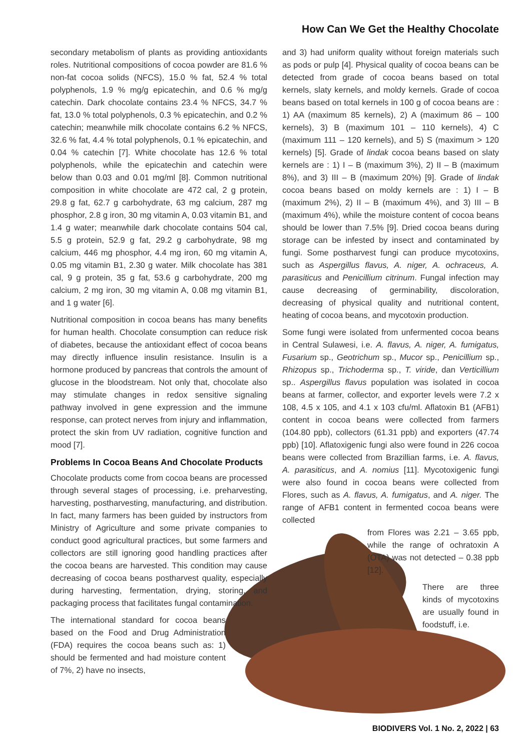How Can We Get the Healthy Chocolate
secondary metabolism of plants as providing antioxidants roles. Nutritional compositions of cocoa powder are 81.6 % non-fat cocoa solids (NFCS), 15.0 % fat, 52.4 % total polyphenols, 1.9 % mg/g epicatechin, and 0.6 % mg/g catechin. Dark chocolate contains 23.4 % NFCS, 34.7 % fat, 13.0 % total polyphenols, 0.3 % epicatechin, and 0.2 % catechin; meanwhile milk chocolate contains 6.2 % NFCS, 32.6 % fat, 4.4 % total polyphenols, 0.1 % epicatechin, and 0.04 % catechin [7]. White chocolate has 12.6 % total polyphenols, while the epicatechin and catechin were below than 0.03 and 0.01 mg/ml [8]. Common nutritional composition in white chocolate are 472 cal, 2 g protein, 29.8 g fat, 62.7 g carbohydrate, 63 mg calcium, 287 mg phosphor, 2.8 g iron, 30 mg vitamin A, 0.03 vitamin B1, and 1.4 g water; meanwhile dark chocolate contains 504 cal, 5.5 g protein, 52.9 g fat, 29.2 g carbohydrate, 98 mg calcium, 446 mg phosphor, 4.4 mg iron, 60 mg vitamin A, 0.05 mg vitamin B1, 2.30 g water. Milk chocolate has 381 cal, 9 g protein, 35 g fat, 53.6 g carbohydrate, 200 mg calcium, 2 mg iron, 30 mg vitamin A, 0.08 mg vitamin B1, and 1 g water [6].
Nutritional composition in cocoa beans has many benefits for human health. Chocolate consumption can reduce risk of diabetes, because the antioxidant effect of cocoa beans may directly influence insulin resistance. Insulin is a hormone produced by pancreas that controls the amount of glucose in the bloodstream. Not only that, chocolate also may stimulate changes in redox sensitive signaling pathway involved in gene expression and the immune response, can protect nerves from injury and inflammation, protect the skin from UV radiation, cognitive function and mood [7].
Problems In Cocoa Beans And Chocolate Products
Chocolate products come from cocoa beans are processed through several stages of processing, i.e. preharvesting, harvesting, postharvesting, manufacturing, and distribution. In fact, many farmers has been guided by instructors from Ministry of Agriculture and some private companies to conduct good agricultural practices, but some farmers and collectors are still ignoring good handling practices after the cocoa beans are harvested. This condition may cause decreasing of cocoa beans postharvest quality, especially during harvesting, fermentation, drying, storing, and packaging process that facilitates fungal contamination.
The international standard for cocoa beans based on the Food and Drug Administration (FDA) requires the cocoa beans such as: 1) should be fermented and had moisture content of 7%, 2) have no insects,
and 3) had uniform quality without foreign materials such as pods or pulp [4]. Physical quality of cocoa beans can be detected from grade of cocoa beans based on total kernels, slaty kernels, and moldy kernels. Grade of cocoa beans based on total kernels in 100 g of cocoa beans are : 1) AA (maximum 85 kernels), 2) A (maximum 86 – 100 kernels), 3) B (maximum 101 – 110 kernels), 4) C (maximum 111 – 120 kernels), and 5) S (maximum > 120 kernels) [5]. Grade of lindak cocoa beans based on slaty kernels are : 1) I – B (maximum 3%), 2) II – B (maximum 8%), and 3) III – B (maximum 20%) [9]. Grade of lindak cocoa beans based on moldy kernels are : 1) I – B (maximum 2%), 2) II – B (maximum 4%), and 3) III – B (maximum 4%), while the moisture content of cocoa beans should be lower than 7.5% [9]. Dried cocoa beans during storage can be infested by insect and contaminated by fungi. Some postharvest fungi can produce mycotoxins, such as Aspergillus flavus, A. niger, A. ochraceus, A. parasiticus and Penicillium citrinum. Fungal infection may cause decreasing of germinability, discoloration, decreasing of physical quality and nutritional content, heating of cocoa beans, and mycotoxin production.
Some fungi were isolated from unfermented cocoa beans in Central Sulawesi, i.e. A. flavus, A. niger, A. fumigatus, Fusarium sp., Geotrichum sp., Mucor sp., Penicillium sp., Rhizopus sp., Trichoderma sp., T. viride, dan Verticillium sp.. Aspergillus flavus population was isolated in cocoa beans at farmer, collector, and exporter levels were 7.2 x 108, 4.5 x 105, and 4.1 x 103 cfu/ml. Aflatoxin B1 (AFB1) content in cocoa beans were collected from farmers (104.80 ppb), collectors (61.31 ppb) and exporters (47.74 ppb) [10]. Aflatoxigenic fungi also were found in 226 cocoa beans were collected from Brazillian farms, i.e. A. flavus, A. parasiticus, and A. nomius [11]. Mycotoxigenic fungi were also found in cocoa beans were collected from Flores, such as A. flavus, A. fumigatus, and A. niger. The range of AFB1 content in fermented cocoa beans were collected
from Flores was 2.21 – 3.65 ppb, while the range of ochratoxin A (OTA) was not detected – 0.38 ppb [12].
There are three kinds of mycotoxins are usually found in foodstuff, i.e.
BIODIVERS Vol. 1 No. 2, 2022 | 63